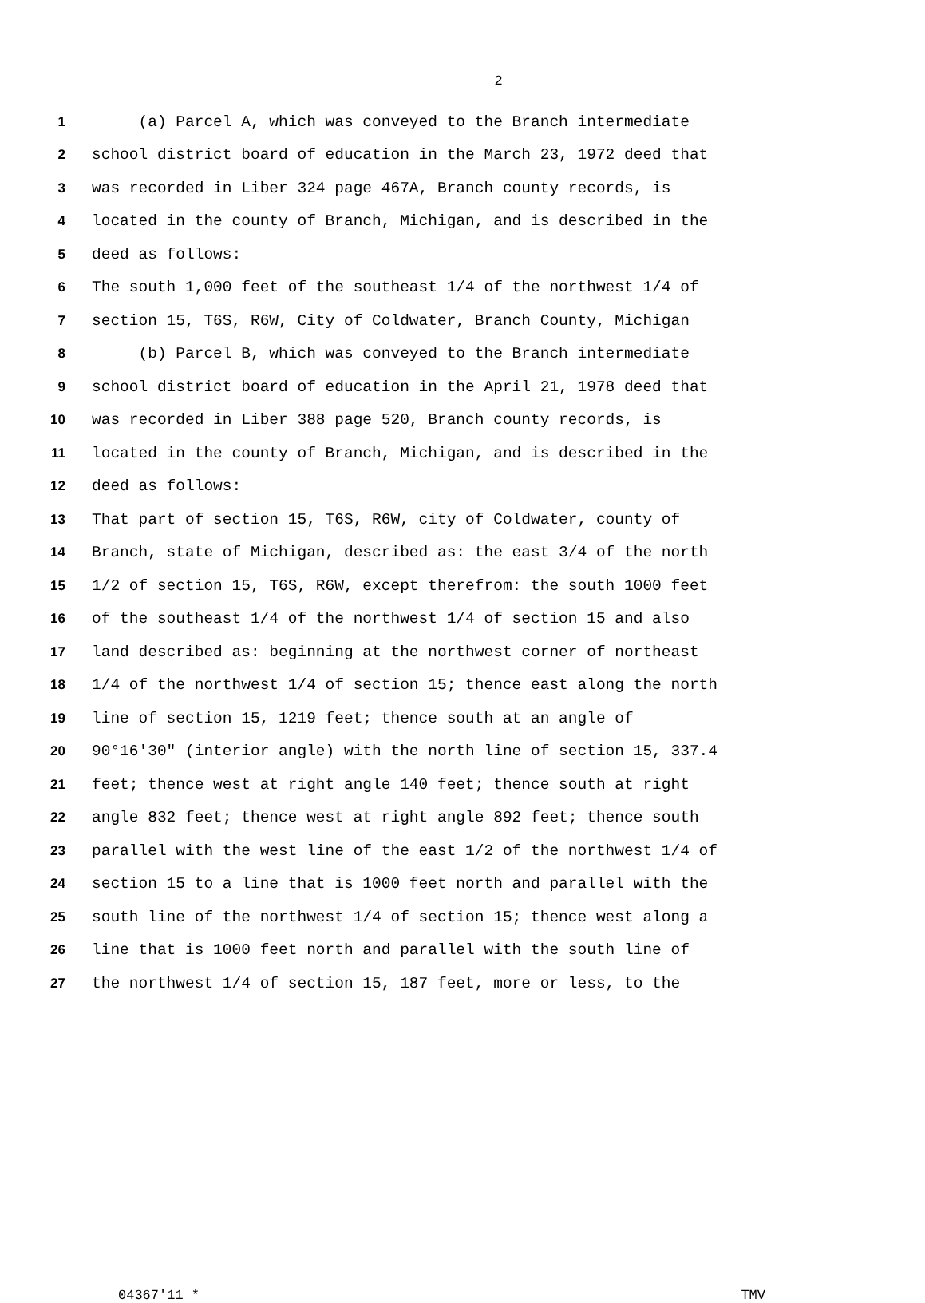2
1 (a) Parcel A, which was conveyed to the Branch intermediate
2 school district board of education in the March 23, 1972 deed that
3 was recorded in Liber 324 page 467A, Branch county records, is
4 located in the county of Branch, Michigan, and is described in the
5 deed as follows:
6 The south 1,000 feet of the southeast 1/4 of the northwest 1/4 of
7 section 15, T6S, R6W, City of Coldwater, Branch County, Michigan
8 (b) Parcel B, which was conveyed to the Branch intermediate
9 school district board of education in the April 21, 1978 deed that
10 was recorded in Liber 388 page 520, Branch county records, is
11 located in the county of Branch, Michigan, and is described in the
12 deed as follows:
13 That part of section 15, T6S, R6W, city of Coldwater, county of
14 Branch, state of Michigan, described as: the east 3/4 of the north
15 1/2 of section 15, T6S, R6W, except therefrom: the south 1000 feet
16 of the southeast 1/4 of the northwest 1/4 of section 15 and also
17 land described as: beginning at the northwest corner of northeast
18 1/4 of the northwest 1/4 of section 15; thence east along the north
19 line of section 15, 1219 feet; thence south at an angle of
20 90°16'30" (interior angle) with the north line of section 15, 337.4
21 feet; thence west at right angle 140 feet; thence south at right
22 angle 832 feet; thence west at right angle 892 feet; thence south
23 parallel with the west line of the east 1/2 of the northwest 1/4 of
24 section 15 to a line that is 1000 feet north and parallel with the
25 south line of the northwest 1/4 of section 15; thence west along a
26 line that is 1000 feet north and parallel with the south line of
27 the northwest 1/4 of section 15, 187 feet, more or less, to the
04367'11 * TMV